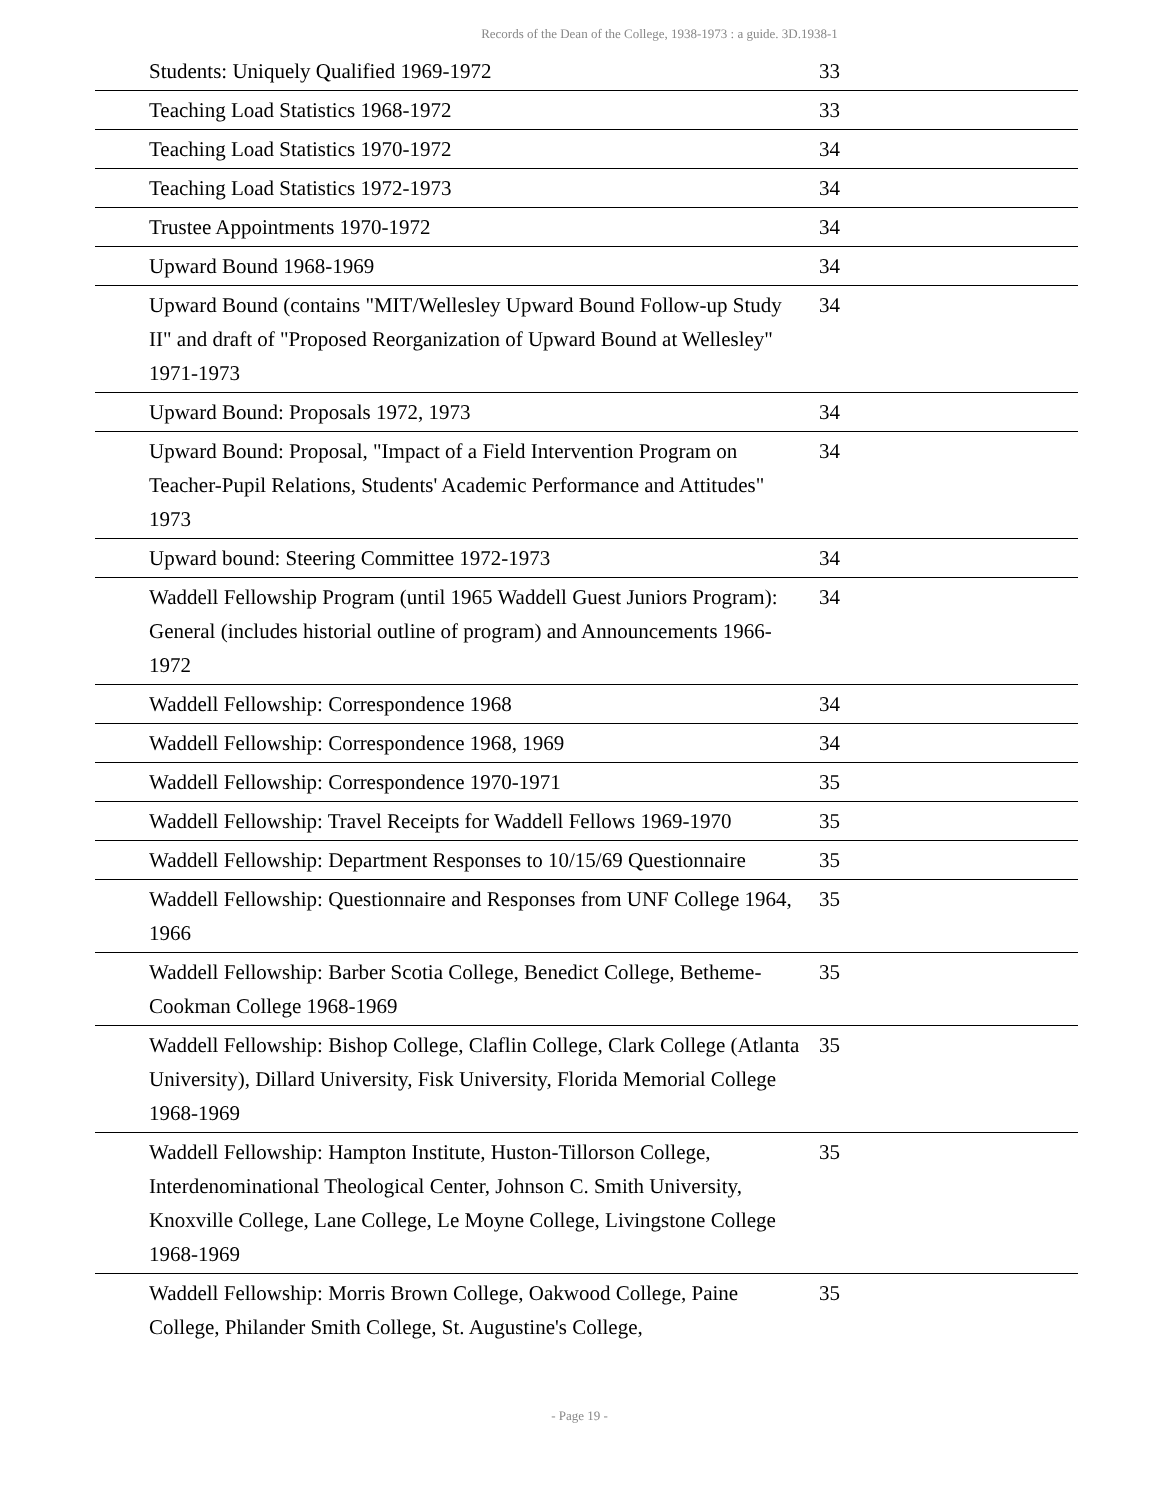Records of the Dean of the College, 1938-1973 : a guide. 3D.1938-1
| | Students: Uniquely Qualified 1969-1972 | 33 |
| | Teaching Load Statistics 1968-1972 | 33 |
| | Teaching Load Statistics 1970-1972 | 34 |
| | Teaching Load Statistics 1972-1973 | 34 |
| | Trustee Appointments 1970-1972 | 34 |
| | Upward Bound 1968-1969 | 34 |
| | Upward Bound (contains "MIT/Wellesley Upward Bound Follow-up Study II" and draft of "Proposed Reorganization of Upward Bound at Wellesley" 1971-1973 | 34 |
| | Upward Bound: Proposals 1972, 1973 | 34 |
| | Upward Bound: Proposal, "Impact of a Field Intervention Program on Teacher-Pupil Relations, Students' Academic Performance and Attitudes" 1973 | 34 |
| | Upward bound: Steering Committee 1972-1973 | 34 |
| | Waddell Fellowship Program (until 1965 Waddell Guest Juniors Program): General (includes historial outline of program) and Announcements 1966-1972 | 34 |
| | Waddell Fellowship: Correspondence 1968 | 34 |
| | Waddell Fellowship: Correspondence 1968, 1969 | 34 |
| | Waddell Fellowship: Correspondence 1970-1971 | 35 |
| | Waddell Fellowship: Travel Receipts for Waddell Fellows 1969-1970 | 35 |
| | Waddell Fellowship: Department Responses to 10/15/69 Questionnaire | 35 |
| | Waddell Fellowship: Questionnaire and Responses from UNF College 1964, 1966 | 35 |
| | Waddell Fellowship: Barber Scotia College, Benedict College, Betheme-Cookman College 1968-1969 | 35 |
| | Waddell Fellowship: Bishop College, Claflin College, Clark College (Atlanta University), Dillard University, Fisk University, Florida Memorial College 1968-1969 | 35 |
| | Waddell Fellowship: Hampton Institute, Huston-Tillorson College, Interdenominational Theological Center, Johnson C. Smith University, Knoxville College, Lane College, Le Moyne College, Livingstone College 1968-1969 | 35 |
| | Waddell Fellowship: Morris Brown College, Oakwood College, Paine College, Philander Smith College, St. Augustine's College, | 35 |
- Page 19 -